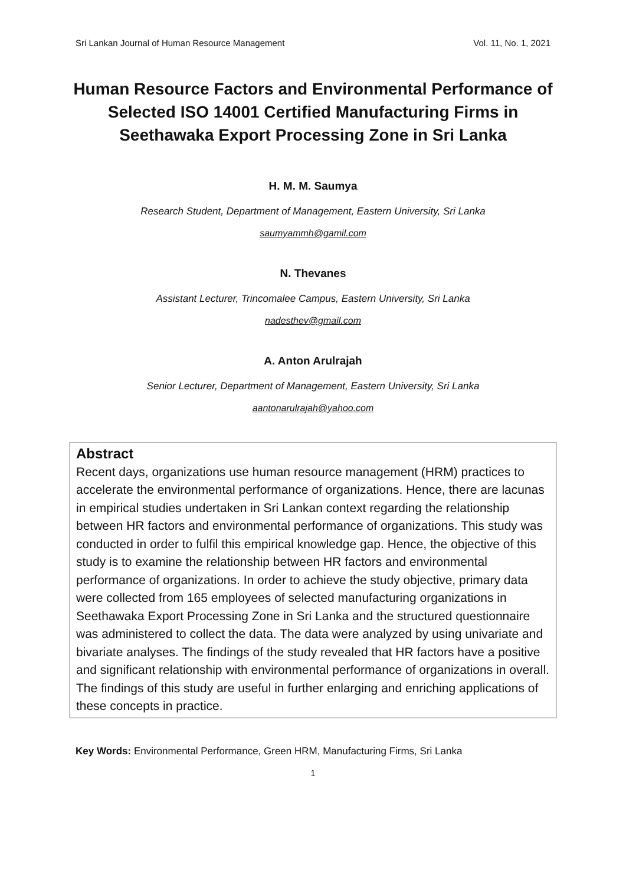Sri Lankan Journal of Human Resource Management Vol. 11, No. 1, 2021
Human Resource Factors and Environmental Performance of Selected ISO 14001 Certified Manufacturing Firms in Seethawaka Export Processing Zone in Sri Lanka
H. M. M. Saumya
Research Student, Department of Management, Eastern University, Sri Lanka
saumyammh@gamil.com
N. Thevanes
Assistant Lecturer, Trincomalee Campus, Eastern University, Sri Lanka
nadesthev@gmail.com
A. Anton Arulrajah
Senior Lecturer, Department of Management, Eastern University, Sri Lanka
aantonarulrajah@yahoo.com
Abstract
Recent days, organizations use human resource management (HRM) practices to accelerate the environmental performance of organizations. Hence, there are lacunas in empirical studies undertaken in Sri Lankan context regarding the relationship between HR factors and environmental performance of organizations. This study was conducted in order to fulfil this empirical knowledge gap. Hence, the objective of this study is to examine the relationship between HR factors and environmental performance of organizations. In order to achieve the study objective, primary data were collected from 165 employees of selected manufacturing organizations in Seethawaka Export Processing Zone in Sri Lanka and the structured questionnaire was administered to collect the data. The data were analyzed by using univariate and bivariate analyses. The findings of the study revealed that HR factors have a positive and significant relationship with environmental performance of organizations in overall. The findings of this study are useful in further enlarging and enriching applications of these concepts in practice.
Key Words: Environmental Performance, Green HRM, Manufacturing Firms, Sri Lanka
1